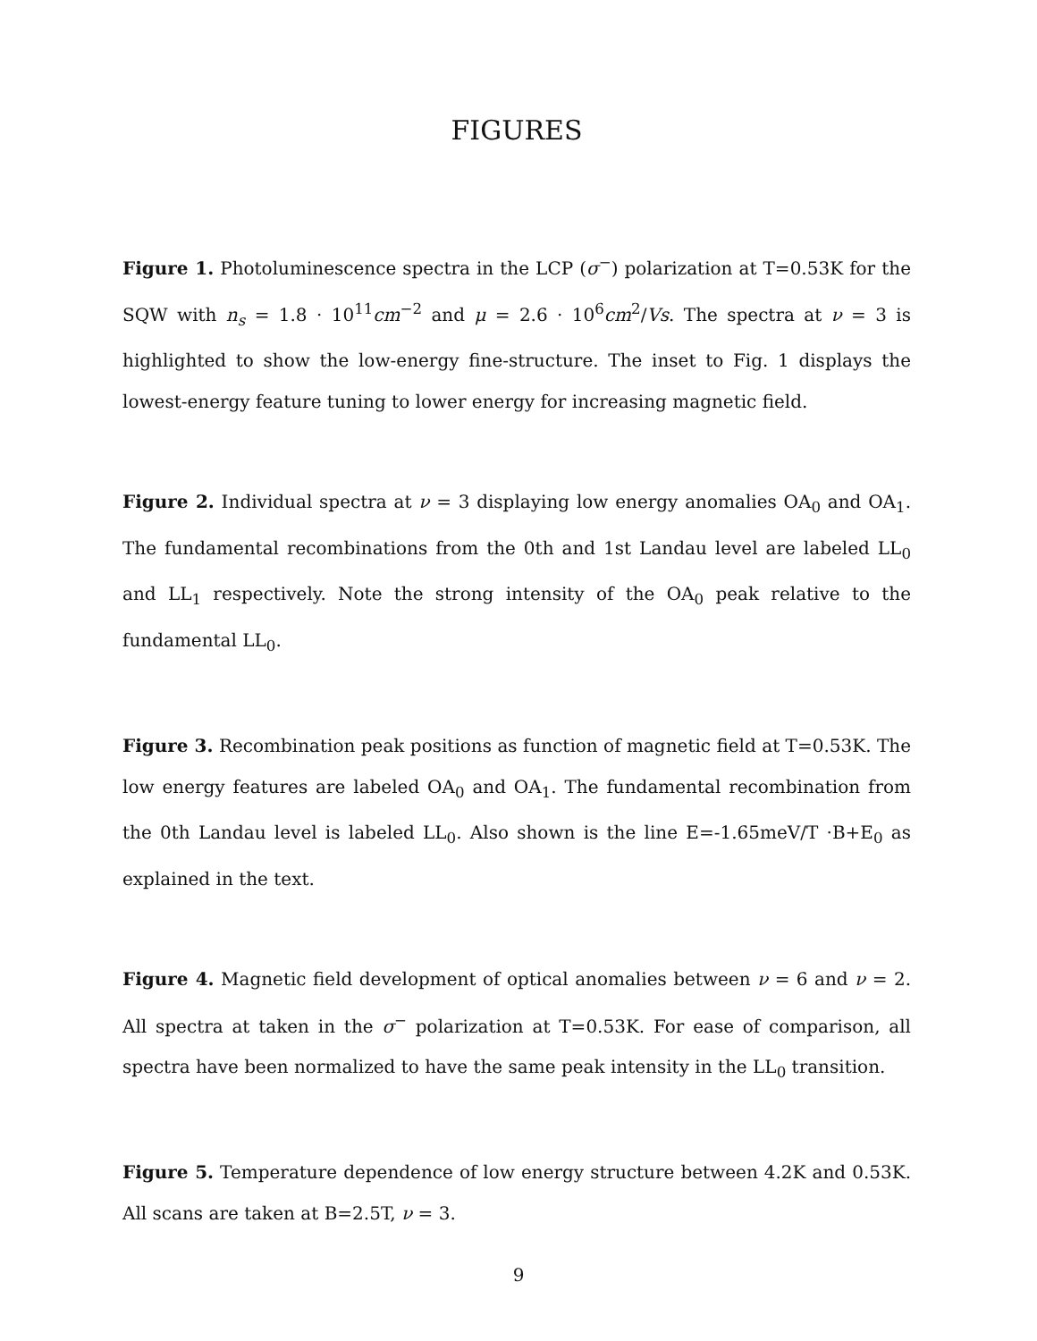FIGURES
Figure 1. Photoluminescence spectra in the LCP (σ<sup>−</sup>) polarization at T=0.53K for the SQW with n<sub>s</sub> = 1.8 · 10<sup>11</sup>cm<sup>−2</sup> and μ = 2.6 · 10<sup>6</sup>cm<sup>2</sup>/Vs. The spectra at ν = 3 is highlighted to show the low-energy fine-structure. The inset to Fig. 1 displays the lowest-energy feature tuning to lower energy for increasing magnetic field.
Figure 2. Individual spectra at ν = 3 displaying low energy anomalies OA<sub>0</sub> and OA<sub>1</sub>. The fundamental recombinations from the 0th and 1st Landau level are labeled LL<sub>0</sub> and LL<sub>1</sub> respectively. Note the strong intensity of the OA<sub>0</sub> peak relative to the fundamental LL<sub>0</sub>.
Figure 3. Recombination peak positions as function of magnetic field at T=0.53K. The low energy features are labeled OA<sub>0</sub> and OA<sub>1</sub>. The fundamental recombination from the 0th Landau level is labeled LL<sub>0</sub>. Also shown is the line E=-1.65meV/T ·B+E<sub>0</sub> as explained in the text.
Figure 4. Magnetic field development of optical anomalies between ν = 6 and ν = 2. All spectra at taken in the σ<sup>−</sup> polarization at T=0.53K. For ease of comparison, all spectra have been normalized to have the same peak intensity in the LL<sub>0</sub> transition.
Figure 5. Temperature dependence of low energy structure between 4.2K and 0.53K. All scans are taken at B=2.5T, ν = 3.
9